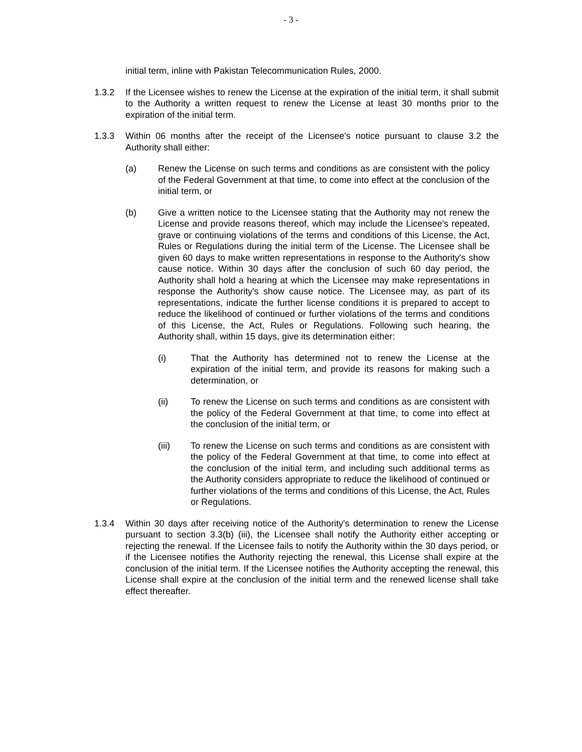- 3 -
initial term, inline with Pakistan Telecommunication Rules, 2000.
1.3.2 If the Licensee wishes to renew the License at the expiration of the initial term, it shall submit to the Authority a written request to renew the License at least 30 months prior to the expiration of the initial term.
1.3.3 Within 06 months after the receipt of the Licensee's notice pursuant to clause 3.2 the Authority shall either:
(a) Renew the License on such terms and conditions as are consistent with the policy of the Federal Government at that time, to come into effect at the conclusion of the initial term, or
(b) Give a written notice to the Licensee stating that the Authority may not renew the License and provide reasons thereof, which may include the Licensee's repeated, grave or continuing violations of the terms and conditions of this License, the Act, Rules or Regulations during the initial term of the License. The Licensee shall be given 60 days to make written representations in response to the Authority's show cause notice. Within 30 days after the conclusion of such 60 day period, the Authority shall hold a hearing at which the Licensee may make representations in response the Authority's show cause notice. The Licensee may, as part of its representations, indicate the further license conditions it is prepared to accept to reduce the likelihood of continued or further violations of the terms and conditions of this License, the Act, Rules or Regulations. Following such hearing, the Authority shall, within 15 days, give its determination either:
(i) That the Authority has determined not to renew the License at the expiration of the initial term, and provide its reasons for making such a determination, or
(ii) To renew the License on such terms and conditions as are consistent with the policy of the Federal Government at that time, to come into effect at the conclusion of the initial term, or
(iii) To renew the License on such terms and conditions as are consistent with the policy of the Federal Government at that time, to come into effect at the conclusion of the initial term, and including such additional terms as the Authority considers appropriate to reduce the likelihood of continued or further violations of the terms and conditions of this License, the Act, Rules or Regulations.
1.3.4 Within 30 days after receiving notice of the Authority's determination to renew the License pursuant to section 3.3(b) (iii), the Licensee shall notify the Authority either accepting or rejecting the renewal. If the Licensee fails to notify the Authority within the 30 days period, or if the Licensee notifies the Authority rejecting the renewal, this License shall expire at the conclusion of the initial term. If the Licensee notifies the Authority accepting the renewal, this License shall expire at the conclusion of the initial term and the renewed license shall take effect thereafter.